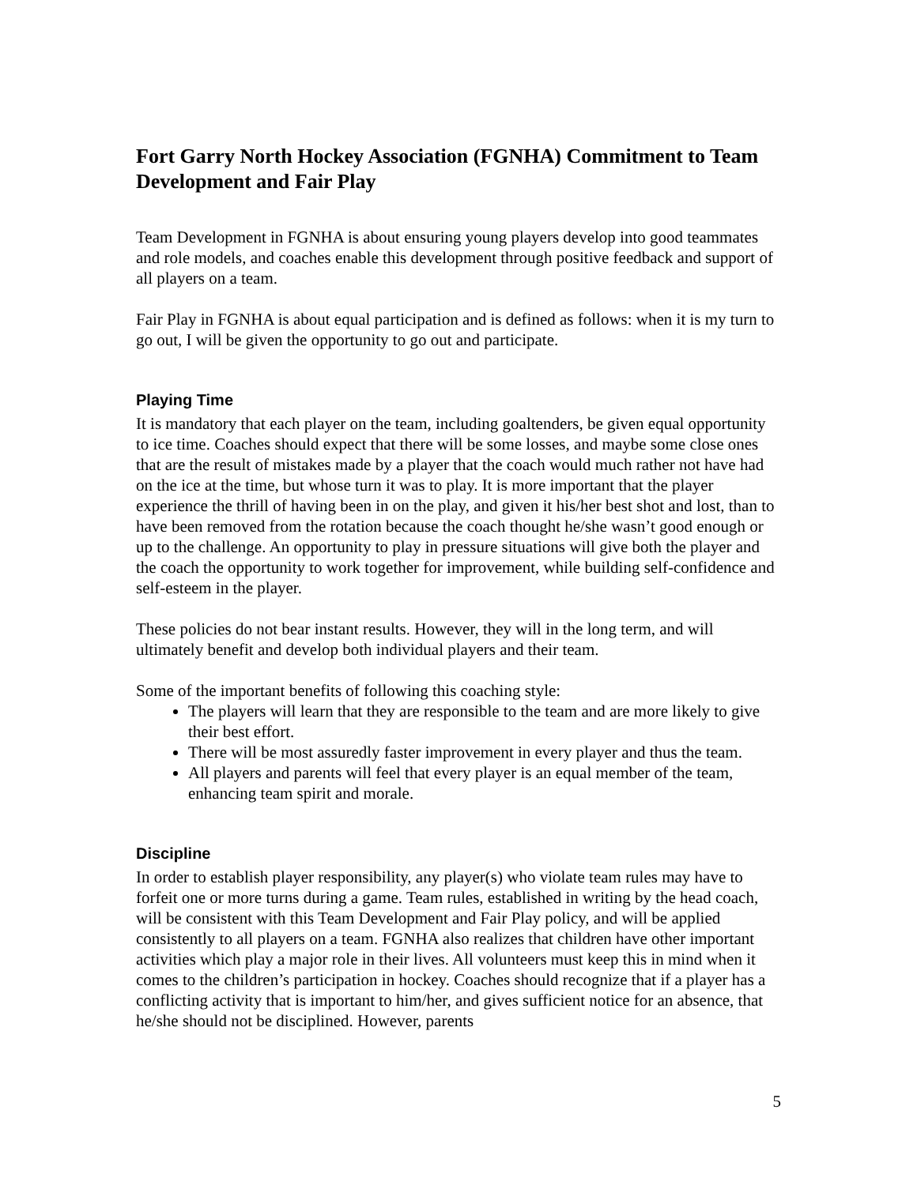Fort Garry North Hockey Association (FGNHA) Commitment to Team Development and Fair Play
Team Development in FGNHA is about ensuring young players develop into good teammates and role models, and coaches enable this development through positive feedback and support of all players on a team.
Fair Play in FGNHA is about equal participation and is defined as follows: when it is my turn to go out, I will be given the opportunity to go out and participate.
Playing Time
It is mandatory that each player on the team, including goaltenders, be given equal opportunity to ice time. Coaches should expect that there will be some losses, and maybe some close ones that are the result of mistakes made by a player that the coach would much rather not have had on the ice at the time, but whose turn it was to play. It is more important that the player experience the thrill of having been in on the play, and given it his/her best shot and lost, than to have been removed from the rotation because the coach thought he/she wasn’t good enough or up to the challenge. An opportunity to play in pressure situations will give both the player and the coach the opportunity to work together for improvement, while building self-confidence and self-esteem in the player.
These policies do not bear instant results. However, they will in the long term, and will ultimately benefit and develop both individual players and their team.
Some of the important benefits of following this coaching style:
The players will learn that they are responsible to the team and are more likely to give their best effort.
There will be most assuredly faster improvement in every player and thus the team.
All players and parents will feel that every player is an equal member of the team, enhancing team spirit and morale.
Discipline
In order to establish player responsibility, any player(s) who violate team rules may have to forfeit one or more turns during a game. Team rules, established in writing by the head coach, will be consistent with this Team Development and Fair Play policy, and will be applied consistently to all players on a team. FGNHA also realizes that children have other important activities which play a major role in their lives. All volunteers must keep this in mind when it comes to the children’s participation in hockey. Coaches should recognize that if a player has a conflicting activity that is important to him/her, and gives sufficient notice for an absence, that he/she should not be disciplined. However, parents
5